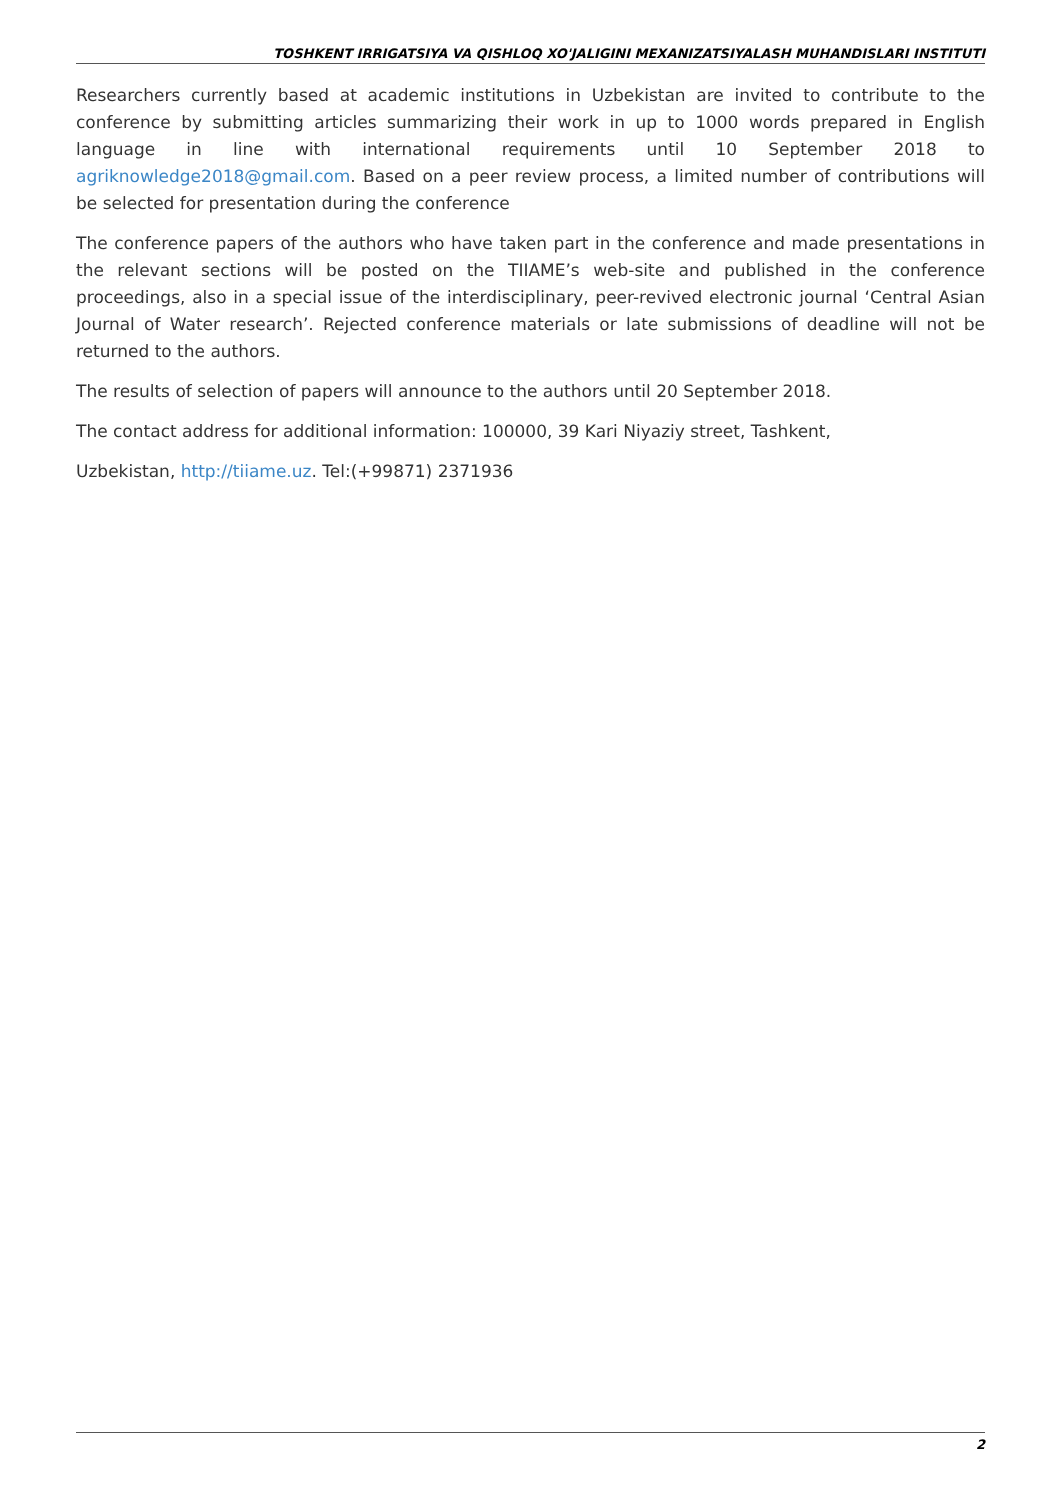TOSHKENT IRRIGATSIYA VA QISHLOQ XO'JALIGINI MEXANIZATSIYALASH MUHANDISLARI INSTITUTI
Researchers currently based at academic institutions in Uzbekistan are invited to contribute to the conference by submitting articles summarizing their work in up to 1000 words prepared in English language in line with international requirements until 10 September 2018 to agriknowledge2018@gmail.com. Based on a peer review process, a limited number of contributions will be selected for presentation during the conference
The conference papers of the authors who have taken part in the conference and made presentations in the relevant sections will be posted on the TIIAME’s web-site and published in the conference proceedings, also in a special issue of the interdisciplinary, peer-revived electronic journal ‘Central Asian Journal of Water research’. Rejected conference materials or late submissions of deadline will not be returned to the authors.
The results of selection of papers will announce to the authors until 20 September 2018.
The contact address for additional information: 100000, 39 Kari Niyaziy street, Tashkent,
Uzbekistan, http://tiiame.uz. Tel:(+99871) 2371936
2